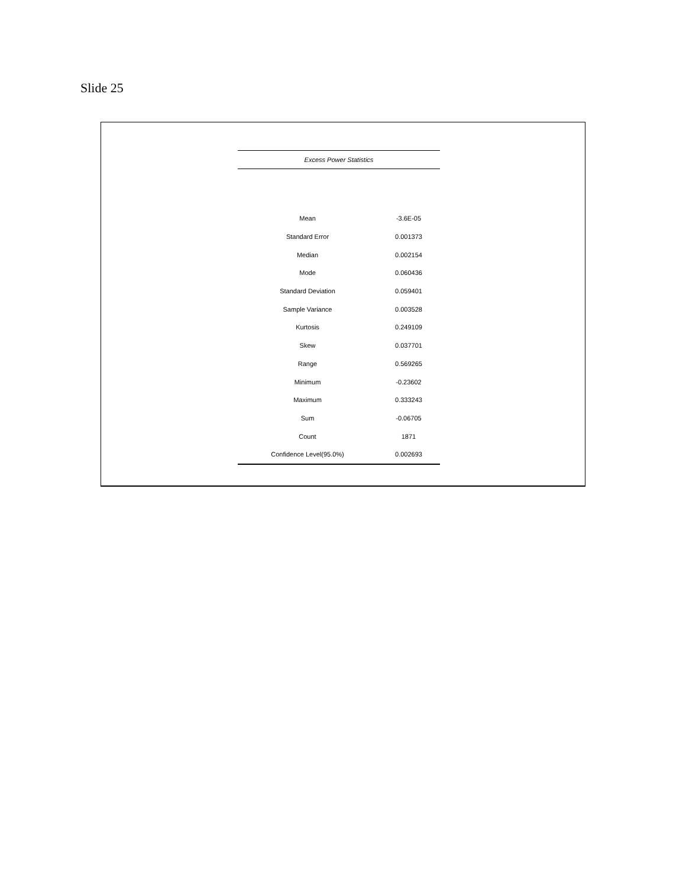Slide 25
| Excess Power Statistics | |
| --- | --- |
| Mean | -3.6E-05 |
| Standard Error | 0.001373 |
| Median | 0.002154 |
| Mode | 0.060436 |
| Standard Deviation | 0.059401 |
| Sample Variance | 0.003528 |
| Kurtosis | 0.249109 |
| Skew | 0.037701 |
| Range | 0.569265 |
| Minimum | -0.23602 |
| Maximum | 0.333243 |
| Sum | -0.06705 |
| Count | 1871 |
| Confidence Level(95.0%) | 0.002693 |